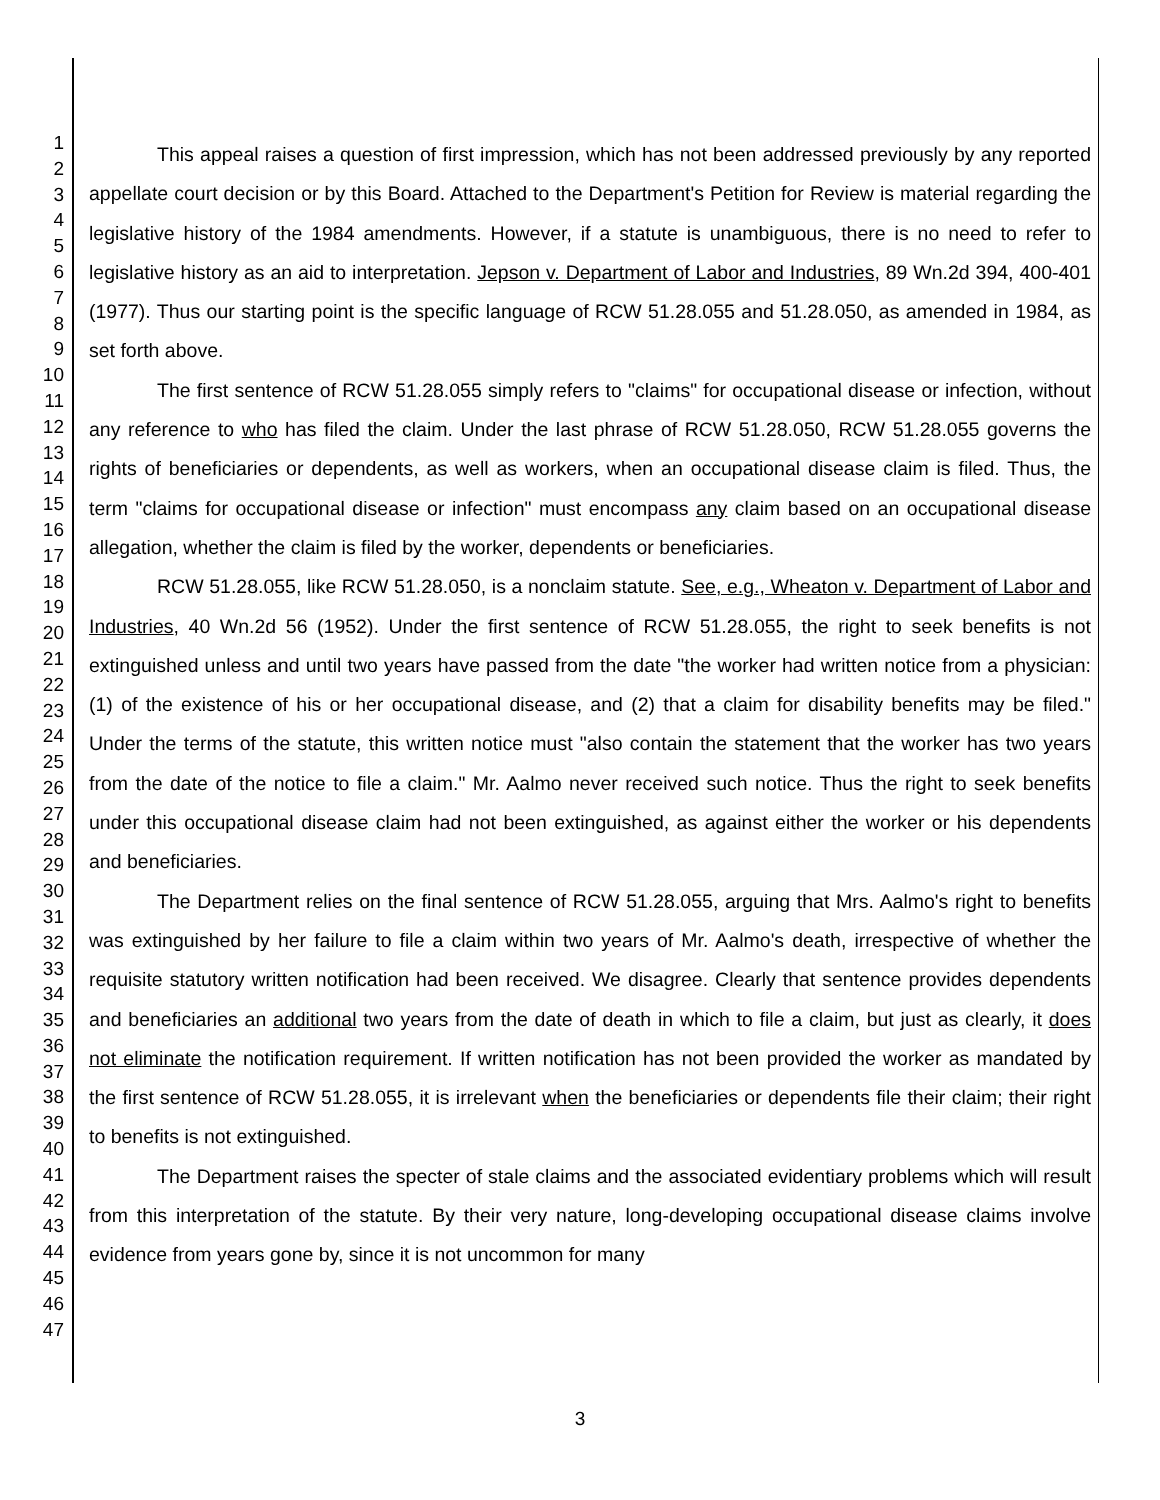1
2
3
4
5
6
7
8
9
10
11
12
13
14
15
16
17
18
19
20
21
22
23
24
25
26
27
28
29
30
31
32
33
34
35
36
37
38
39
40
41
42
43
44
45
46
47
This appeal raises a question of first impression, which has not been addressed previously by any reported appellate court decision or by this Board. Attached to the Department's Petition for Review is material regarding the legislative history of the 1984 amendments. However, if a statute is unambiguous, there is no need to refer to legislative history as an aid to interpretation. Jepson v. Department of Labor and Industries, 89 Wn.2d 394, 400-401 (1977). Thus our starting point is the specific language of RCW 51.28.055 and 51.28.050, as amended in 1984, as set forth above.
The first sentence of RCW 51.28.055 simply refers to "claims" for occupational disease or infection, without any reference to who has filed the claim. Under the last phrase of RCW 51.28.050, RCW 51.28.055 governs the rights of beneficiaries or dependents, as well as workers, when an occupational disease claim is filed. Thus, the term "claims for occupational disease or infection" must encompass any claim based on an occupational disease allegation, whether the claim is filed by the worker, dependents or beneficiaries.
RCW 51.28.055, like RCW 51.28.050, is a nonclaim statute. See, e.g., Wheaton v. Department of Labor and Industries, 40 Wn.2d 56 (1952). Under the first sentence of RCW 51.28.055, the right to seek benefits is not extinguished unless and until two years have passed from the date "the worker had written notice from a physician: (1) of the existence of his or her occupational disease, and (2) that a claim for disability benefits may be filed." Under the terms of the statute, this written notice must "also contain the statement that the worker has two years from the date of the notice to file a claim." Mr. Aalmo never received such notice. Thus the right to seek benefits under this occupational disease claim had not been extinguished, as against either the worker or his dependents and beneficiaries.
The Department relies on the final sentence of RCW 51.28.055, arguing that Mrs. Aalmo's right to benefits was extinguished by her failure to file a claim within two years of Mr. Aalmo's death, irrespective of whether the requisite statutory written notification had been received. We disagree. Clearly that sentence provides dependents and beneficiaries an additional two years from the date of death in which to file a claim, but just as clearly, it does not eliminate the notification requirement. If written notification has not been provided the worker as mandated by the first sentence of RCW 51.28.055, it is irrelevant when the beneficiaries or dependents file their claim; their right to benefits is not extinguished.
The Department raises the specter of stale claims and the associated evidentiary problems which will result from this interpretation of the statute. By their very nature, long-developing occupational disease claims involve evidence from years gone by, since it is not uncommon for many
3